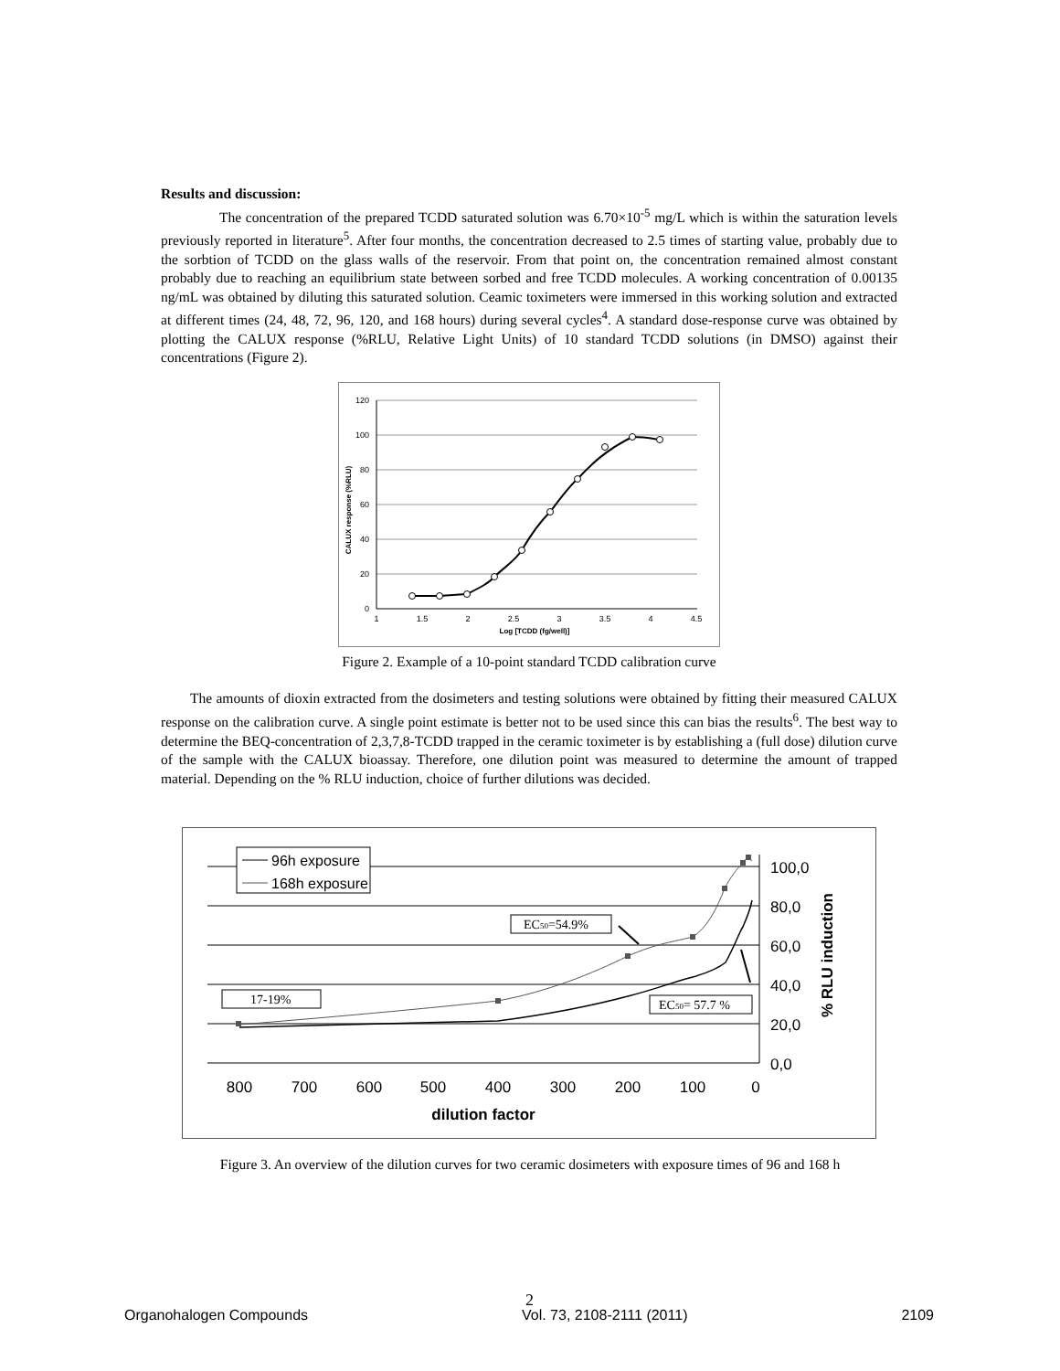Results and discussion:
The concentration of the prepared TCDD saturated solution was 6.70×10<sup>-5</sup> mg/L which is within the saturation levels previously reported in literature<sup>5</sup>. After four months, the concentration decreased to 2.5 times of starting value, probably due to the sorbtion of TCDD on the glass walls of the reservoir. From that point on, the concentration remained almost constant probably due to reaching an equilibrium state between sorbed and free TCDD molecules. A working concentration of 0.00135 ng/mL was obtained by diluting this saturated solution. Ceamic toximeters were immersed in this working solution and extracted at different times (24, 48, 72, 96, 120, and 168 hours) during several cycles<sup>4</sup>. A standard dose-response curve was obtained by plotting the CALUX response (%RLU, Relative Light Units) of 10 standard TCDD solutions (in DMSO) against their concentrations (Figure 2).
120
100
80
60
40
20
0
1
1.5
2
2.5
3
3.5
4
4.5
Log [TCDD (fg/well)]
CALUX response (%RLU)
Figure 2. Example of a 10-point standard TCDD calibration curve
The amounts of dioxin extracted from the dosimeters and testing solutions were obtained by fitting their measured CALUX response on the calibration curve. A single point estimate is better not to be used since this can bias the results<sup>6</sup>. The best way to determine the BEQ-concentration of 2,3,7,8-TCDD trapped in the ceramic toximeter is by establishing a (full dose) dilution curve of the sample with the CALUX bioassay. Therefore, one dilution point was measured to determine the amount of trapped material. Depending on the % RLU induction, choice of further dilutions was decided.
100,0
80,0
60,0
40,0
20,0
0,0
800
700
600
500
400
300
200
100
0
dilution factor
% RLU induction
96h exposure
168h exposure
EC50=54.9%
EC50= 57.7 %
17-19%
Figure 3. An overview of the dilution curves for two ceramic dosimeters with exposure times of 96 and 168 h
2
Organohalogen Compounds Vol. 73, 2108-2111 (2011) 2109